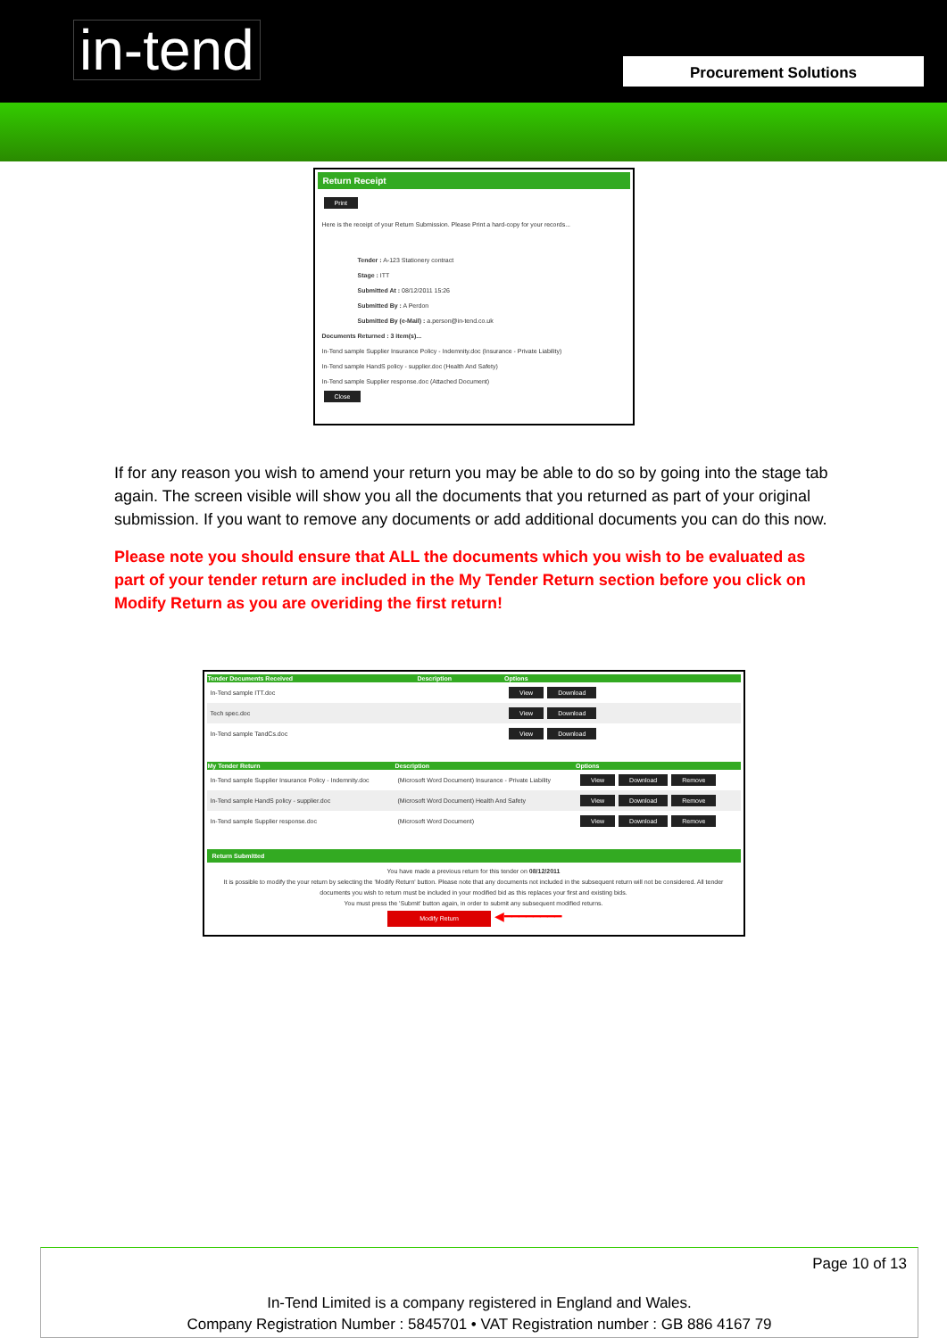in-tend
Procurement Solutions
Return Receipt
Print
Here is the receipt of your Return Submission. Please Print a hard-copy for your records...
Tender : A-123 Stationery contract
Stage : ITT
Submitted At : 08/12/2011 15:26
Submitted By : A Perdon
Submitted By (e-Mail) : a.person@in-tend.co.uk
Documents Returned : 3 item(s)...
In-Tend sample Supplier Insurance Policy - Indemnity.doc (Insurance - Private Liability)
In-Tend sample HandS policy - supplier.doc (Health And Safety)
In-Tend sample Supplier response.doc (Attached Document)
Close
If for any reason you wish to amend your return you may be able to do so by going into the stage tab again. The screen visible will show you all the documents that you returned as part of your original submission. If you want to remove any documents or add additional documents you can do this now.
Please note you should ensure that ALL the documents which you wish to be evaluated as part of your tender return are included in the My Tender Return section before you click on Modify Return as you are overiding the first return!
| Tender Documents Received | Description | Options |
| --- | --- | --- |
| In-Tend sample ITT.doc | | View Download |
| Tech spec.doc | | View Download |
| In-Tend sample TandCs.doc | | View Download |
| My Tender Return | Description | Options |
| --- | --- | --- |
| In-Tend sample Supplier Insurance Policy - Indemnity.doc | (Microsoft Word Document) Insurance - Private Liability | View Download Remove |
| In-Tend sample HandS policy - supplier.doc | (Microsoft Word Document) Health And Safety | View Download Remove |
| In-Tend sample Supplier response.doc | (Microsoft Word Document) | View Download Remove |
Return Submitted
You have made a previous return for this tender on 08/12/2011
It is possible to modify the your return by selecting the 'Modify Return' button. Please note that any documents not included in the subsequent return will not be considered. All tender documents you wish to return must be included in your modified bid as this replaces your first and existing bids.
You must press the 'Submit' button again, in order to submit any subsequent modified returns.
Modify Return ◀━━━━━━━━
Page 10 of 13
In-Tend Limited is a company registered in England and Wales.
Company Registration Number : 5845701 • VAT Registration number : GB 886 4167 79